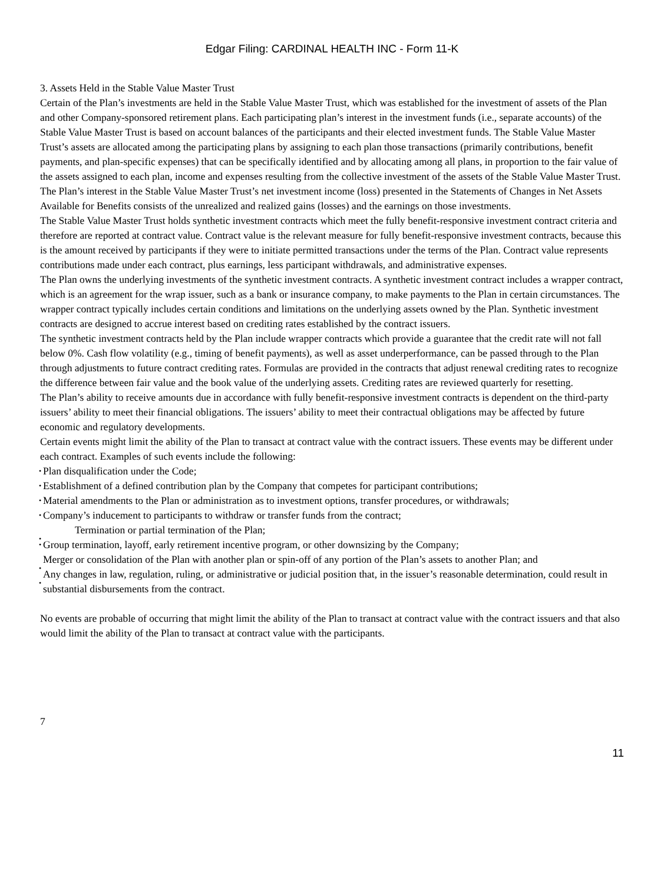Edgar Filing: CARDINAL HEALTH INC - Form 11-K
3. Assets Held in the Stable Value Master Trust
Certain of the Plan’s investments are held in the Stable Value Master Trust, which was established for the investment of assets of the Plan and other Company-sponsored retirement plans. Each participating plan’s interest in the investment funds (i.e., separate accounts) of the Stable Value Master Trust is based on account balances of the participants and their elected investment funds. The Stable Value Master Trust’s assets are allocated among the participating plans by assigning to each plan those transactions (primarily contributions, benefit payments, and plan-specific expenses) that can be specifically identified and by allocating among all plans, in proportion to the fair value of the assets assigned to each plan, income and expenses resulting from the collective investment of the assets of the Stable Value Master Trust. The Plan’s interest in the Stable Value Master Trust’s net investment income (loss) presented in the Statements of Changes in Net Assets Available for Benefits consists of the unrealized and realized gains (losses) and the earnings on those investments.
The Stable Value Master Trust holds synthetic investment contracts which meet the fully benefit-responsive investment contract criteria and therefore are reported at contract value. Contract value is the relevant measure for fully benefit-responsive investment contracts, because this is the amount received by participants if they were to initiate permitted transactions under the terms of the Plan. Contract value represents contributions made under each contract, plus earnings, less participant withdrawals, and administrative expenses.
The Plan owns the underlying investments of the synthetic investment contracts. A synthetic investment contract includes a wrapper contract, which is an agreement for the wrap issuer, such as a bank or insurance company, to make payments to the Plan in certain circumstances. The wrapper contract typically includes certain conditions and limitations on the underlying assets owned by the Plan. Synthetic investment contracts are designed to accrue interest based on crediting rates established by the contract issuers.
The synthetic investment contracts held by the Plan include wrapper contracts which provide a guarantee that the credit rate will not fall below 0%. Cash flow volatility (e.g., timing of benefit payments), as well as asset underperformance, can be passed through to the Plan through adjustments to future contract crediting rates. Formulas are provided in the contracts that adjust renewal crediting rates to recognize the difference between fair value and the book value of the underlying assets. Crediting rates are reviewed quarterly for resetting.
The Plan’s ability to receive amounts due in accordance with fully benefit-responsive investment contracts is dependent on the third-party issuers’ ability to meet their financial obligations. The issuers’ ability to meet their contractual obligations may be affected by future economic and regulatory developments.
Certain events might limit the ability of the Plan to transact at contract value with the contract issuers. These events may be different under each contract. Examples of such events include the following:
• Plan disqualification under the Code;
• Establishment of a defined contribution plan by the Company that competes for participant contributions;
• Material amendments to the Plan or administration as to investment options, transfer procedures, or withdrawals;
• Company’s inducement to participants to withdraw or transfer funds from the contract;
•
Termination or partial termination of the Plan;
• Group termination, layoff, early retirement incentive program, or other downsizing by the Company;
•
Merger or consolidation of the Plan with another plan or spin-off of any portion of the Plan’s assets to another Plan; and
•
Any changes in law, regulation, ruling, or administrative or judicial position that, in the issuer’s reasonable determination, could result in substantial disbursements from the contract.
No events are probable of occurring that might limit the ability of the Plan to transact at contract value with the contract issuers and that also would limit the ability of the Plan to transact at contract value with the participants.
7
11